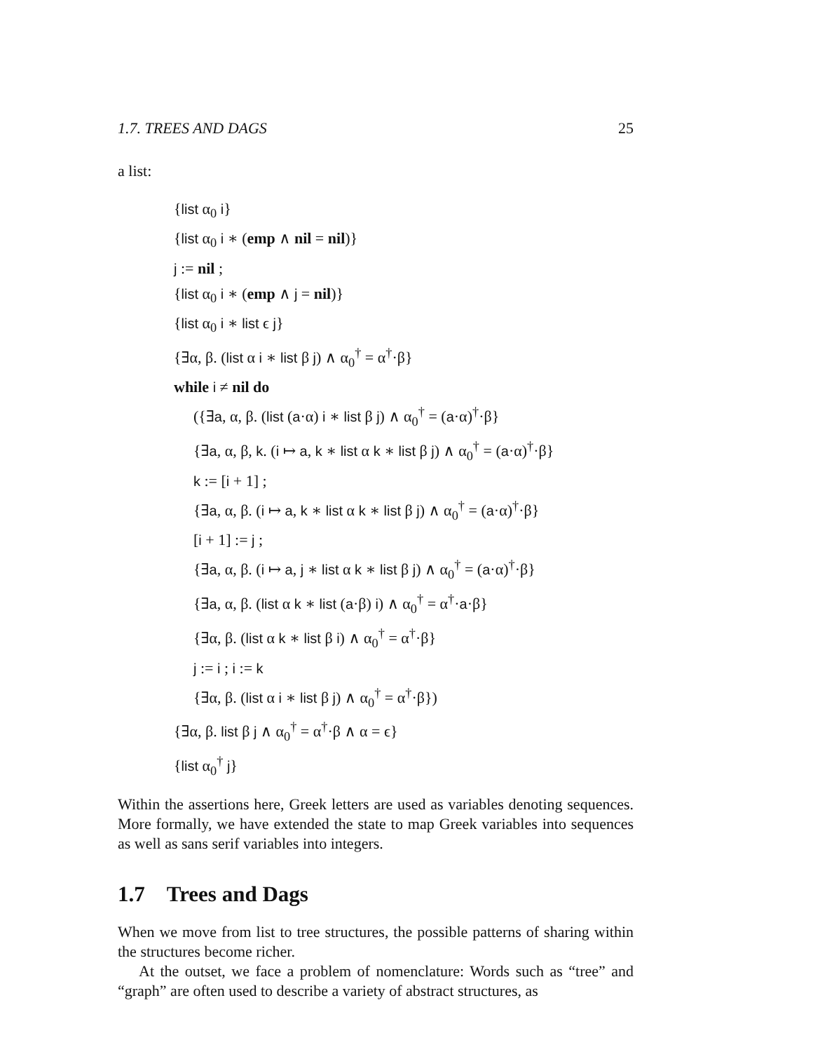1.7. TREES AND DAGS 25
a list:
{list α<sub>0</sub> i}
{list α<sub>0</sub> i ∗ (emp ∧ nil = nil)}
j := nil ;
{list α<sub>0</sub> i ∗ (emp ∧ j = nil)}
{list α<sub>0</sub> i ∗ list ϵ j}
{∃α, β. (list α i ∗ list β j) ∧ α<sub>0</sub><sup>†</sup> = α<sup>†</sup>·β}
while i ≠ nil do
({∃a, α, β. (list (a·α) i ∗ list β j) ∧ α<sub>0</sub><sup>†</sup> = (a·α)<sup>†</sup>·β}
{∃a, α, β, k. (i ↦ a, k ∗ list α k ∗ list β j) ∧ α<sub>0</sub><sup>†</sup> = (a·α)<sup>†</sup>·β}
k := [i + 1] ;
{∃a, α, β. (i ↦ a, k ∗ list α k ∗ list β j) ∧ α<sub>0</sub><sup>†</sup> = (a·α)<sup>†</sup>·β}
[i + 1] := j ;
{∃a, α, β. (i ↦ a, j ∗ list α k ∗ list β j) ∧ α<sub>0</sub><sup>†</sup> = (a·α)<sup>†</sup>·β}
{∃a, α, β. (list α k ∗ list (a·β) i) ∧ α<sub>0</sub><sup>†</sup> = α<sup>†</sup>·a·β}
{∃α, β. (list α k ∗ list β i) ∧ α<sub>0</sub><sup>†</sup> = α<sup>†</sup>·β}
j := i ; i := k
{∃α, β. (list α i ∗ list β j) ∧ α<sub>0</sub><sup>†</sup> = α<sup>†</sup>·β})
{∃α, β. list β j ∧ α<sub>0</sub><sup>†</sup> = α<sup>†</sup>·β ∧ α = ϵ}
{list α<sub>0</sub><sup>†</sup> j}
Within the assertions here, Greek letters are used as variables denoting sequences. More formally, we have extended the state to map Greek variables into sequences as well as sans serif variables into integers.
1.7 Trees and Dags
When we move from list to tree structures, the possible patterns of sharing within the structures become richer.
At the outset, we face a problem of nomenclature: Words such as “tree” and “graph” are often used to describe a variety of abstract structures, as